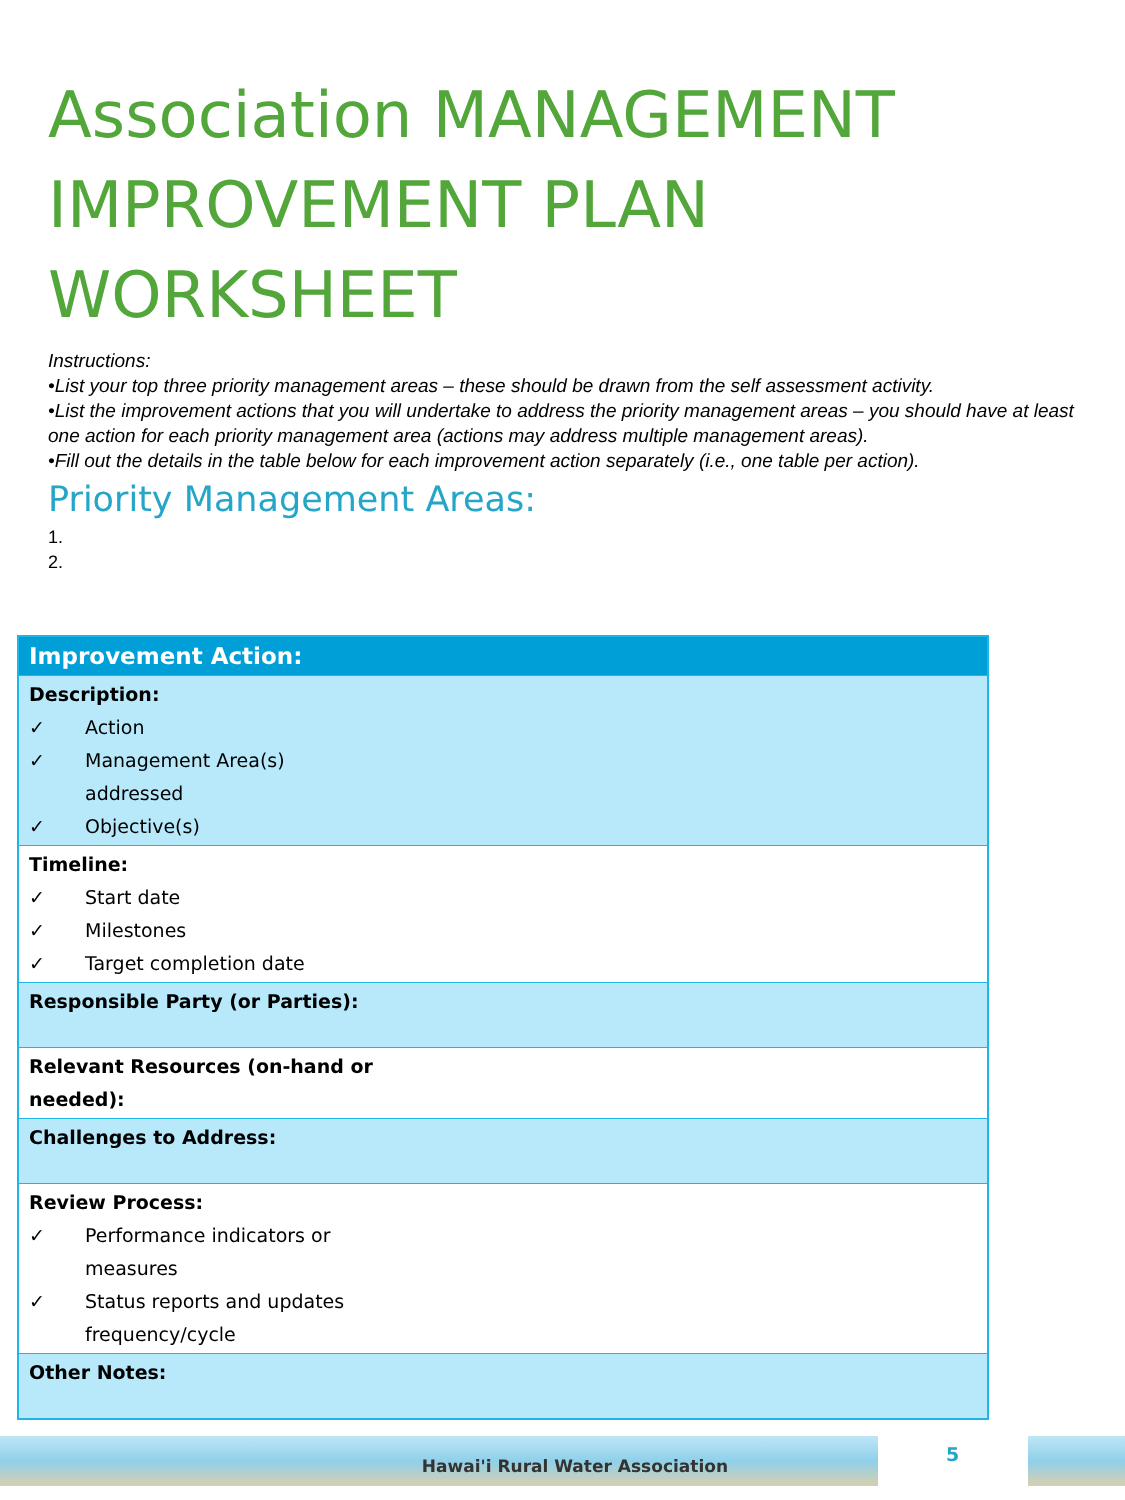Association MANAGEMENT IMPROVEMENT PLAN WORKSHEET
Instructions:
•List your top three priority management areas – these should be drawn from the self assessment activity.
•List the improvement actions that you will undertake to address the priority management areas – you should have at least one action for each priority management area (actions may address multiple management areas).
•Fill out the details in the table below for each improvement action separately (i.e., one table per action).
Priority Management Areas:
1.
2.
| Improvement Action: |
| --- |
| Description: ✓ Action ✓ Management Area(s) addressed ✓ Objective(s) |
| Timeline: ✓ Start date ✓ Milestones ✓ Target completion date |
| Responsible Party (or Parties): |
| Relevant Resources (on-hand or needed): |
| Challenges to Address: |
| Review Process: ✓ Performance indicators or measures ✓ Status reports and updates frequency/cycle |
| Other Notes: |
Hawai'i Rural Water Association 5